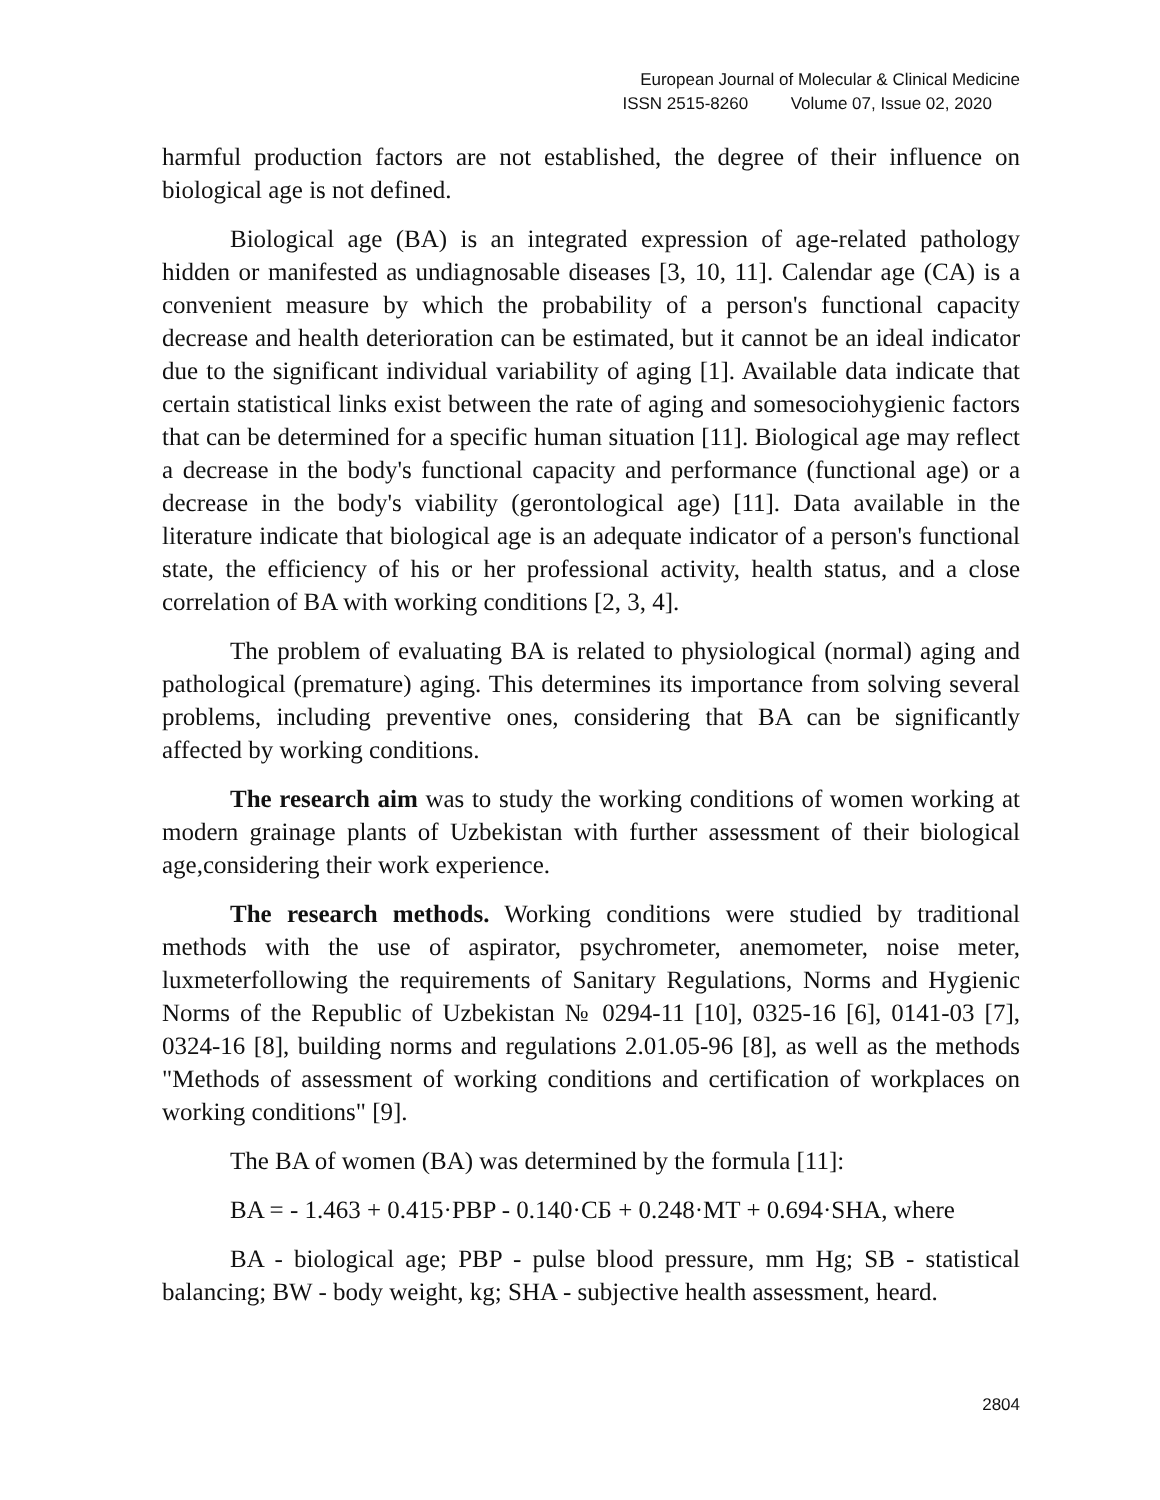European Journal of Molecular & Clinical Medicine
ISSN 2515-8260 Volume 07, Issue 02, 2020
harmful production factors are not established, the degree of their influence on biological age is not defined.
Biological age (BA) is an integrated expression of age-related pathology hidden or manifested as undiagnosable diseases [3, 10, 11]. Calendar age (CA) is a convenient measure by which the probability of a person's functional capacity decrease and health deterioration can be estimated, but it cannot be an ideal indicator due to the significant individual variability of aging [1]. Available data indicate that certain statistical links exist between the rate of aging and somesociohygienic factors that can be determined for a specific human situation [11]. Biological age may reflect a decrease in the body's functional capacity and performance (functional age) or a decrease in the body's viability (gerontological age) [11]. Data available in the literature indicate that biological age is an adequate indicator of a person's functional state, the efficiency of his or her professional activity, health status, and a close correlation of BA with working conditions [2, 3, 4].
The problem of evaluating BA is related to physiological (normal) aging and pathological (premature) aging. This determines its importance from solving several problems, including preventive ones, considering that BA can be significantly affected by working conditions.
The research aim was to study the working conditions of women working at modern grainage plants of Uzbekistan with further assessment of their biological age,considering their work experience.
The research methods. Working conditions were studied by traditional methods with the use of aspirator, psychrometer, anemometer, noise meter, luxmeterfollowing the requirements of Sanitary Regulations, Norms and Hygienic Norms of the Republic of Uzbekistan № 0294-11 [10], 0325-16 [6], 0141-03 [7], 0324-16 [8], building norms and regulations 2.01.05-96 [8], as well as the methods "Methods of assessment of working conditions and certification of workplaces on working conditions" [9].
The BA of women (BA) was determined by the formula [11]:
BA = - 1.463 + 0.415·PBP - 0.140·СБ + 0.248·MT + 0.694·SHA, where
BA - biological age; PBP - pulse blood pressure, mm Hg; SB - statistical balancing; BW - body weight, kg; SHA - subjective health assessment, heard.
2804